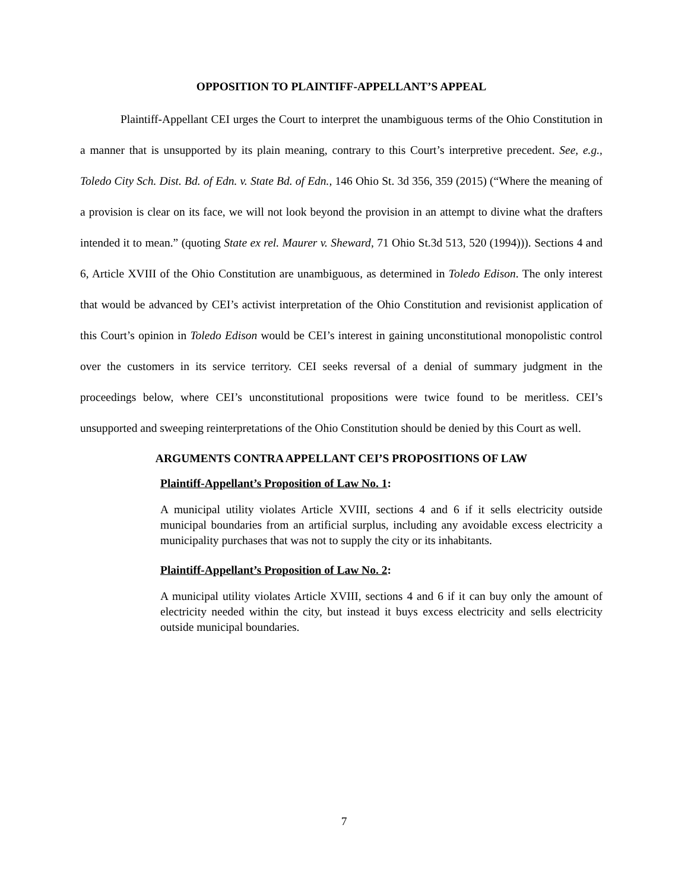OPPOSITION TO PLAINTIFF-APPELLANT’S APPEAL
Plaintiff-Appellant CEI urges the Court to interpret the unambiguous terms of the Ohio Constitution in a manner that is unsupported by its plain meaning, contrary to this Court’s interpretive precedent. See, e.g., Toledo City Sch. Dist. Bd. of Edn. v. State Bd. of Edn., 146 Ohio St. 3d 356, 359 (2015) (“Where the meaning of a provision is clear on its face, we will not look beyond the provision in an attempt to divine what the drafters intended it to mean.” (quoting State ex rel. Maurer v. Sheward, 71 Ohio St.3d 513, 520 (1994))). Sections 4 and 6, Article XVIII of the Ohio Constitution are unambiguous, as determined in Toledo Edison. The only interest that would be advanced by CEI’s activist interpretation of the Ohio Constitution and revisionist application of this Court’s opinion in Toledo Edison would be CEI’s interest in gaining unconstitutional monopolistic control over the customers in its service territory. CEI seeks reversal of a denial of summary judgment in the proceedings below, where CEI’s unconstitutional propositions were twice found to be meritless. CEI’s unsupported and sweeping reinterpretations of the Ohio Constitution should be denied by this Court as well.
ARGUMENTS CONTRA APPELLANT CEI’S PROPOSITIONS OF LAW
Plaintiff-Appellant’s Proposition of Law No. 1:
A municipal utility violates Article XVIII, sections 4 and 6 if it sells electricity outside municipal boundaries from an artificial surplus, including any avoidable excess electricity a municipality purchases that was not to supply the city or its inhabitants.
Plaintiff-Appellant’s Proposition of Law No. 2:
A municipal utility violates Article XVIII, sections 4 and 6 if it can buy only the amount of electricity needed within the city, but instead it buys excess electricity and sells electricity outside municipal boundaries.
7